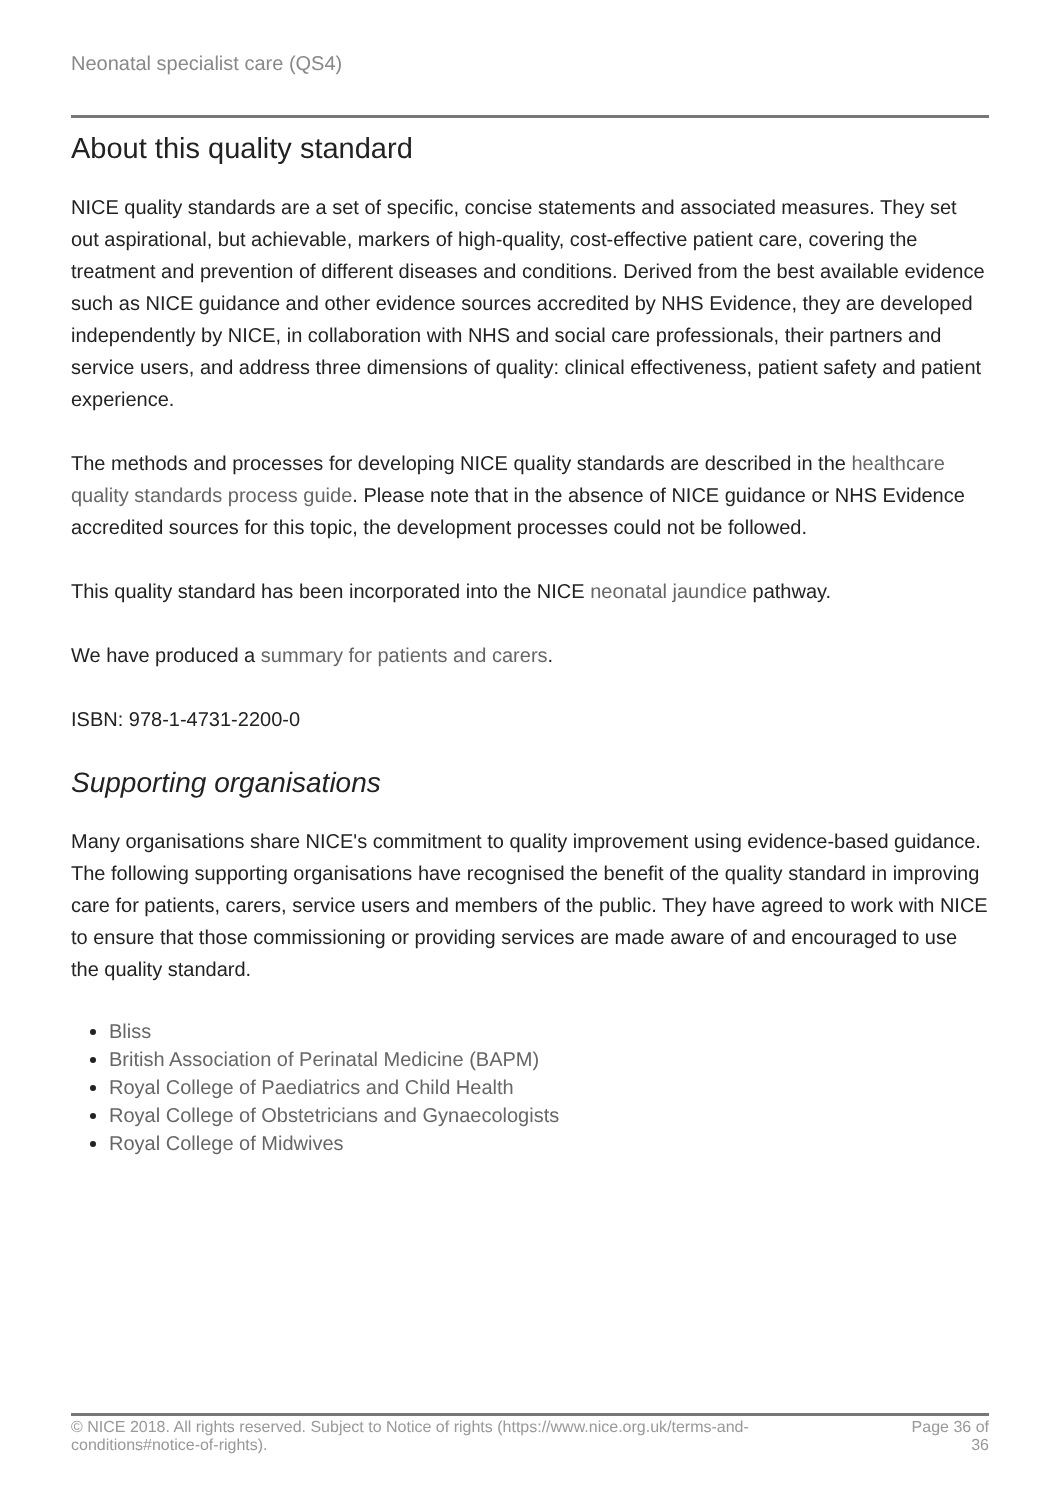Neonatal specialist care (QS4)
About this quality standard
NICE quality standards are a set of specific, concise statements and associated measures. They set out aspirational, but achievable, markers of high-quality, cost-effective patient care, covering the treatment and prevention of different diseases and conditions. Derived from the best available evidence such as NICE guidance and other evidence sources accredited by NHS Evidence, they are developed independently by NICE, in collaboration with NHS and social care professionals, their partners and service users, and address three dimensions of quality: clinical effectiveness, patient safety and patient experience.
The methods and processes for developing NICE quality standards are described in the healthcare quality standards process guide. Please note that in the absence of NICE guidance or NHS Evidence accredited sources for this topic, the development processes could not be followed.
This quality standard has been incorporated into the NICE neonatal jaundice pathway.
We have produced a summary for patients and carers.
ISBN: 978-1-4731-2200-0
Supporting organisations
Many organisations share NICE's commitment to quality improvement using evidence-based guidance. The following supporting organisations have recognised the benefit of the quality standard in improving care for patients, carers, service users and members of the public. They have agreed to work with NICE to ensure that those commissioning or providing services are made aware of and encouraged to use the quality standard.
Bliss
British Association of Perinatal Medicine (BAPM)
Royal College of Paediatrics and Child Health
Royal College of Obstetricians and Gynaecologists
Royal College of Midwives
© NICE 2018. All rights reserved. Subject to Notice of rights (https://www.nice.org.uk/terms-and-
conditions#notice-of-rights).
Page 36 of
36